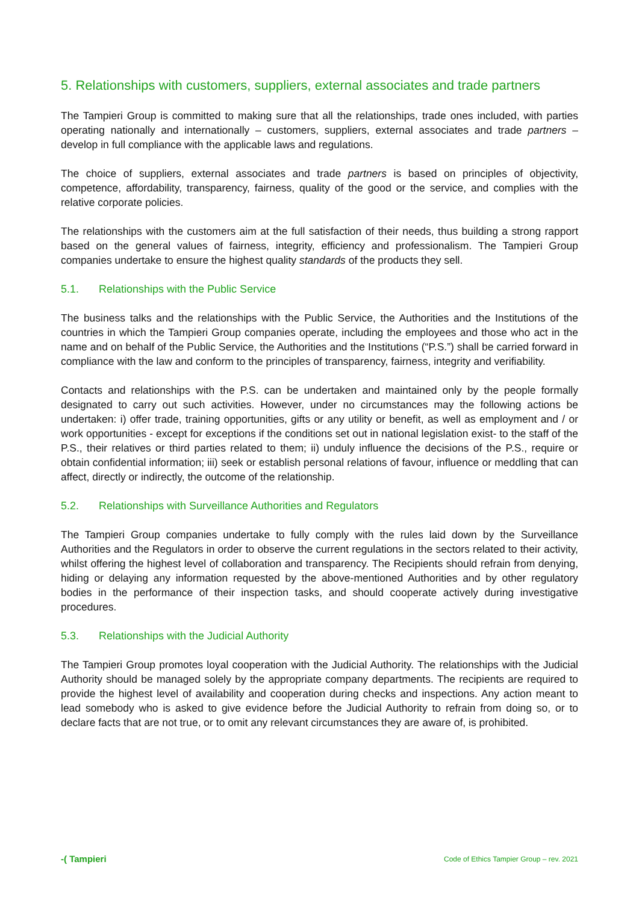5. Relationships with customers, suppliers, external associates and trade partners
The Tampieri Group is committed to making sure that all the relationships, trade ones included, with parties operating nationally and internationally – customers, suppliers, external associates and trade partners – develop in full compliance with the applicable laws and regulations.
The choice of suppliers, external associates and trade partners is based on principles of objectivity, competence, affordability, transparency, fairness, quality of the good or the service, and complies with the relative corporate policies.
The relationships with the customers aim at the full satisfaction of their needs, thus building a strong rapport based on the general values of fairness, integrity, efficiency and professionalism. The Tampieri Group companies undertake to ensure the highest quality standards of the products they sell.
5.1. Relationships with the Public Service
The business talks and the relationships with the Public Service, the Authorities and the Institutions of the countries in which the Tampieri Group companies operate, including the employees and those who act in the name and on behalf of the Public Service, the Authorities and the Institutions (“P.S.”) shall be carried forward in compliance with the law and conform to the principles of transparency, fairness, integrity and verifiability.
Contacts and relationships with the P.S. can be undertaken and maintained only by the people formally designated to carry out such activities. However, under no circumstances may the following actions be undertaken: i) offer trade, training opportunities, gifts or any utility or benefit, as well as employment and / or work opportunities - except for exceptions if the conditions set out in national legislation exist- to the staff of the P.S., their relatives or third parties related to them; ii) unduly influence the decisions of the P.S., require or obtain confidential information; iii) seek or establish personal relations of favour, influence or meddling that can affect, directly or indirectly, the outcome of the relationship.
5.2. Relationships with Surveillance Authorities and Regulators
The Tampieri Group companies undertake to fully comply with the rules laid down by the Surveillance Authorities and the Regulators in order to observe the current regulations in the sectors related to their activity, whilst offering the highest level of collaboration and transparency. The Recipients should refrain from denying, hiding or delaying any information requested by the above-mentioned Authorities and by other regulatory bodies in the performance of their inspection tasks, and should cooperate actively during investigative procedures.
5.3. Relationships with the Judicial Authority
The Tampieri Group promotes loyal cooperation with the Judicial Authority. The relationships with the Judicial Authority should be managed solely by the appropriate company departments. The recipients are required to provide the highest level of availability and cooperation during checks and inspections. Any action meant to lead somebody who is asked to give evidence before the Judicial Authority to refrain from doing so, or to declare facts that are not true, or to omit any relevant circumstances they are aware of, is prohibited.
-( Tampieri
Code of Ethics Tampier Group – rev. 2021